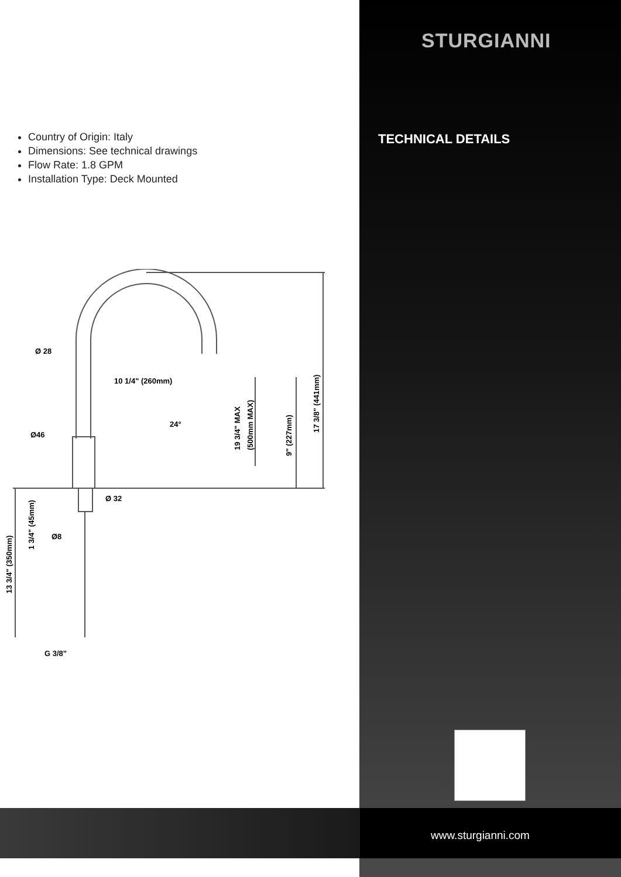STURGIANNI
TECHNICAL DETAILS
Country of Origin: Italy
Dimensions: See technical drawings
Flow Rate: 1.8 GPM
Installation Type: Deck Mounted
Ø 28
10 1/4" (260mm)
Ø46
Ø 32
Ø8
G 3/8"
24°
17 3/8" (441mm)
9" (227mm)
19 3/4" MAX
(500mm MAX)
1 3/4" (45mm)
13 3/4" (350mm)
www.sturgianni.com